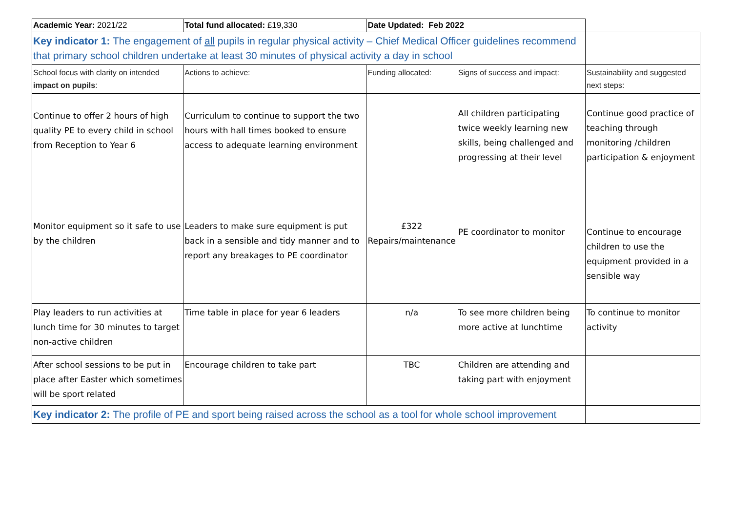| Academic Year: 2021/22 | Total fund allocated: £19,330 | Date Updated: Feb 2022 | | |
| Key indicator 1: The engagement of all pupils in regular physical activity – Chief Medical Officer guidelines recommend that primary school children undertake at least 30 minutes of physical activity a day in school | | | | |
| School focus with clarity on intended impact on pupils : | Actions to achieve: | Funding allocated: | Signs of success and impact: | Sustainability and suggested next steps: |
| Continue to offer 2 hours of high quality PE to every child in school from Reception to Year 6 | Curriculum to continue to support the two hours with hall times booked to ensure access to adequate learning environment | | All children participating twice weekly learning new skills, being challenged and progressing at their level | Continue good practice of teaching through monitoring /children participation & enjoyment |
| Monitor equipment so it safe to use by the children | Leaders to make sure equipment is put back in a sensible and tidy manner and to report any breakages to PE coordinator | £322 Repairs/maintenance | PE coordinator to monitor | Continue to encourage children to use the equipment provided in a sensible way |
| Play leaders to run activities at lunch time for 30 minutes to target non-active children | Time table in place for year 6 leaders | n/a | To see more children being more active at lunchtime | To continue to monitor activity |
| After school sessions to be put in place after Easter which sometimes will be sport related | Encourage children to take part | TBC | Children are attending and taking part with enjoyment | |
| Key indicator 2: The profile of PE and sport being raised across the school as a tool for whole school improvement | | | | |